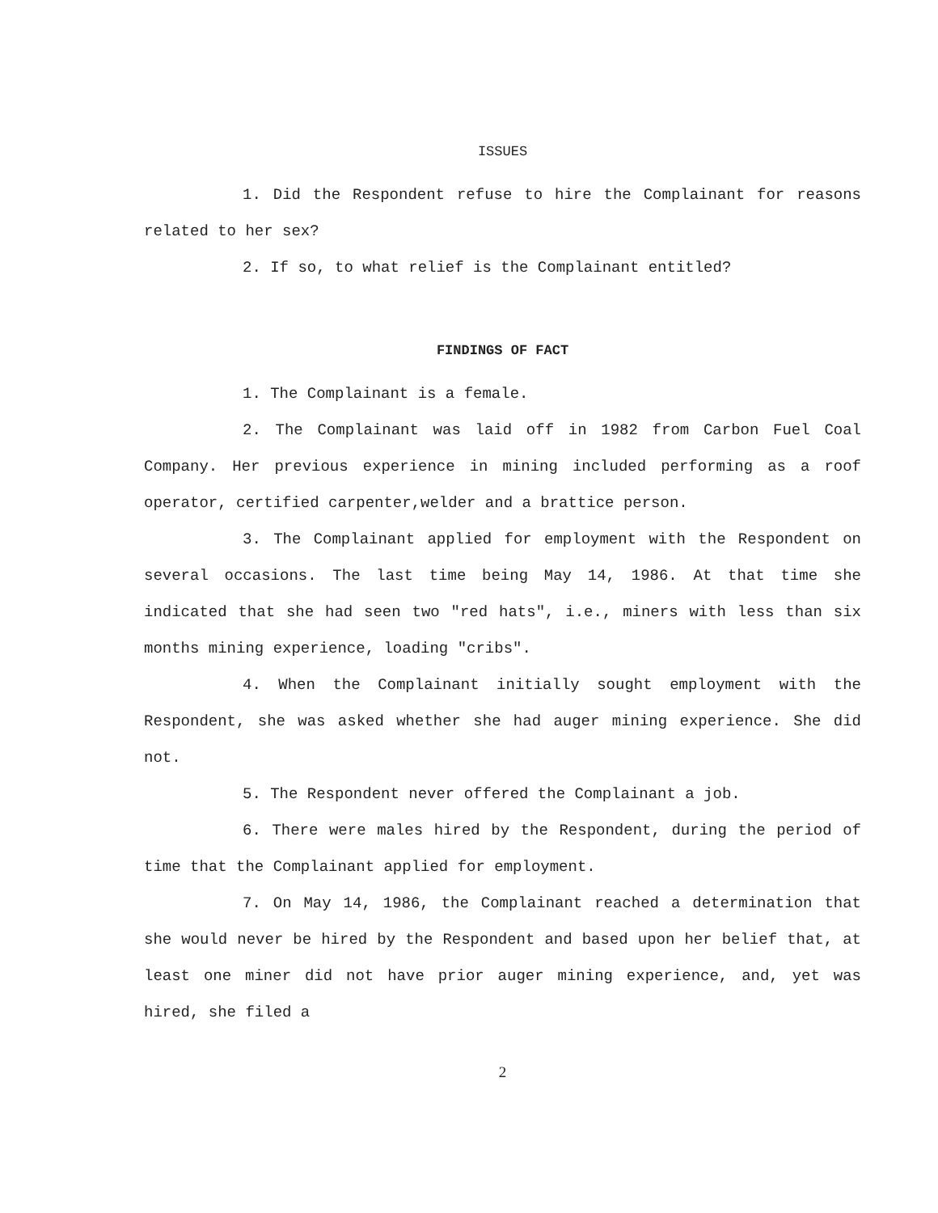ISSUES
1. Did the Respondent refuse to hire the Complainant for reasons related to her sex?
2. If so, to what relief is the Complainant entitled?
FINDINGS OF FACT
1. The Complainant is a female.
2. The Complainant was laid off in 1982 from Carbon Fuel Coal Company. Her previous experience in mining included performing as a roof operator, certified carpenter,welder and a brattice person.
3. The Complainant applied for employment with the Respondent on several occasions. The last time being May 14, 1986. At that time she indicated that she had seen two "red hats", i.e., miners with less than six months mining experience, loading "cribs".
4. When the Complainant initially sought employment with the Respondent, she was asked whether she had auger mining experience. She did not.
5. The Respondent never offered the Complainant a job.
6. There were males hired by the Respondent, during the period of time that the Complainant applied for employment.
7. On May 14, 1986, the Complainant reached a determination that she would never be hired by the Respondent and based upon her belief that, at least one miner did not have prior auger mining experience, and, yet was hired, she filed a
2